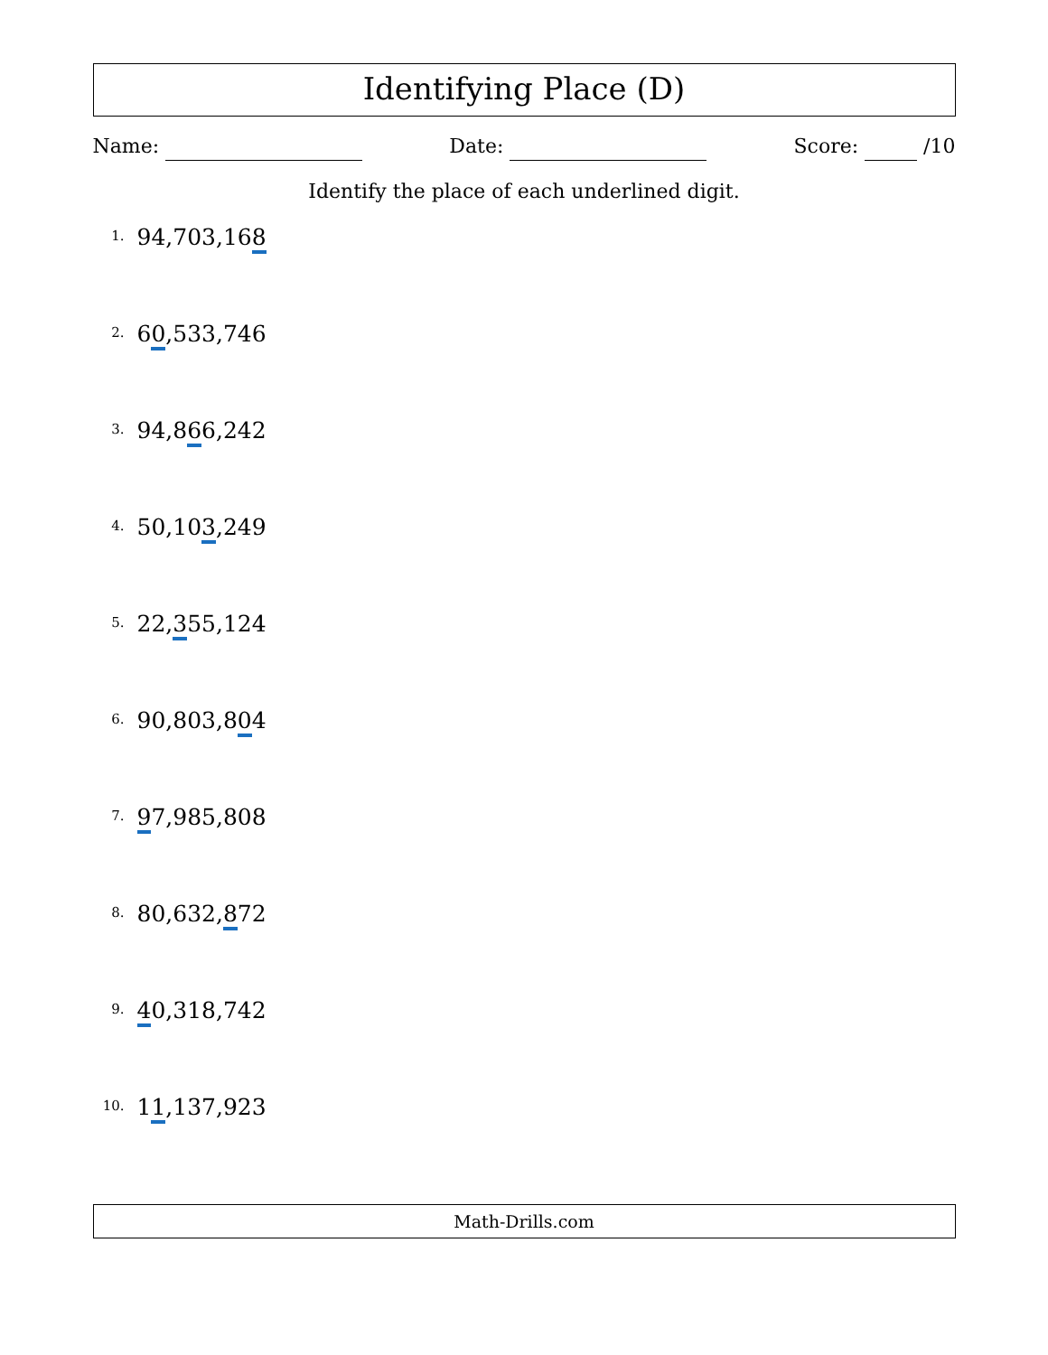Identifying Place (D)
Name: Date: Score: /10
Identify the place of each underlined digit.
1. 94,703,168
2. 60,533,746
3. 94,866,242
4. 50,103,249
5. 22,355,124
6. 90,803,804
7. 97,985,808
8. 80,632,872
9. 40,318,742
10. 11,137,923
Math-Drills.com